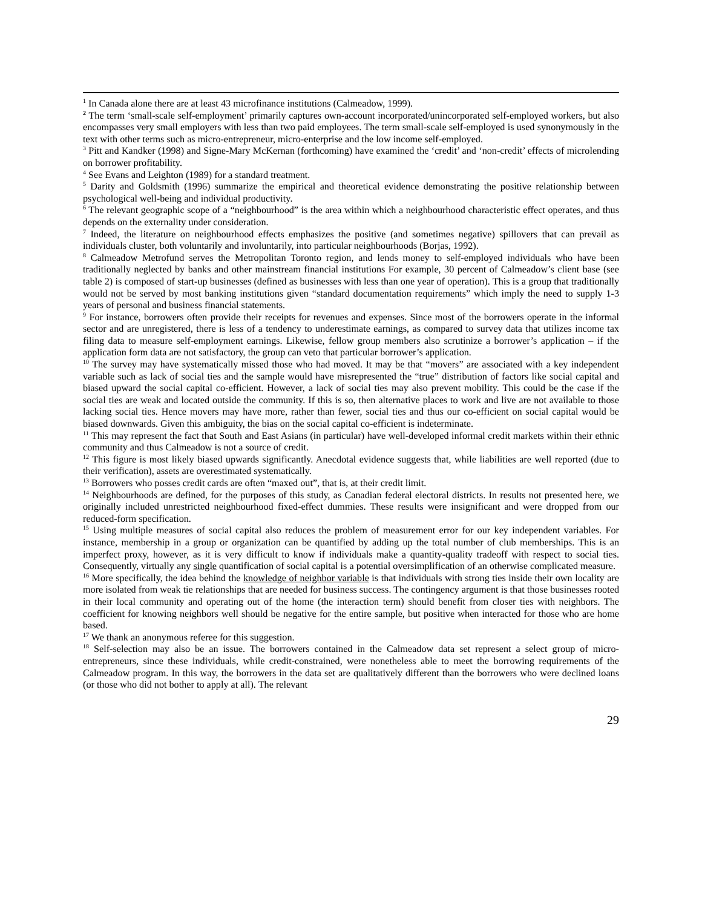<sup>1</sup> In Canada alone there are at least 43 microfinance institutions (Calmeadow, 1999).
<sup>2</sup> The term ‘small-scale self-employment’ primarily captures own-account incorporated/unincorporated self-employed workers, but also encompasses very small employers with less than two paid employees. The term small-scale self-employed is used synonymously in the text with other terms such as micro-entrepreneur, micro-enterprise and the low income self-employed.
<sup>3</sup> Pitt and Kandker (1998) and Signe-Mary McKernan (forthcoming) have examined the ‘credit’ and ‘non-credit’ effects of microlending on borrower profitability.
<sup>4</sup> See Evans and Leighton (1989) for a standard treatment.
<sup>5</sup> Darity and Goldsmith (1996) summarize the empirical and theoretical evidence demonstrating the positive relationship between psychological well-being and individual productivity.
<sup>6</sup> The relevant geographic scope of a “neighbourhood” is the area within which a neighbourhood characteristic effect operates, and thus depends on the externality under consideration.
<sup>7</sup> Indeed, the literature on neighbourhood effects emphasizes the positive (and sometimes negative) spillovers that can prevail as individuals cluster, both voluntarily and involuntarily, into particular neighbourhoods (Borjas, 1992).
<sup>8</sup> Calmeadow Metrofund serves the Metropolitan Toronto region, and lends money to self-employed individuals who have been traditionally neglected by banks and other mainstream financial institutions For example, 30 percent of Calmeadow’s client base (see table 2) is composed of start-up businesses (defined as businesses with less than one year of operation). This is a group that traditionally would not be served by most banking institutions given “standard documentation requirements” which imply the need to supply 1-3 years of personal and business financial statements.
<sup>9</sup> For instance, borrowers often provide their receipts for revenues and expenses. Since most of the borrowers operate in the informal sector and are unregistered, there is less of a tendency to underestimate earnings, as compared to survey data that utilizes income tax filing data to measure self-employment earnings. Likewise, fellow group members also scrutinize a borrower’s application – if the application form data are not satisfactory, the group can veto that particular borrower’s application.
<sup>10</sup> The survey may have systematically missed those who had moved. It may be that “movers” are associated with a key independent variable such as lack of social ties and the sample would have misrepresented the “true” distribution of factors like social capital and biased upward the social capital co-efficient. However, a lack of social ties may also prevent mobility. This could be the case if the social ties are weak and located outside the community. If this is so, then alternative places to work and live are not available to those lacking social ties. Hence movers may have more, rather than fewer, social ties and thus our co-efficient on social capital would be biased downwards. Given this ambiguity, the bias on the social capital co-efficient is indeterminate.
<sup>11</sup> This may represent the fact that South and East Asians (in particular) have well-developed informal credit markets within their ethnic community and thus Calmeadow is not a source of credit.
<sup>12</sup> This figure is most likely biased upwards significantly. Anecdotal evidence suggests that, while liabilities are well reported (due to their verification), assets are overestimated systematically.
<sup>13</sup> Borrowers who posses credit cards are often “maxed out”, that is, at their credit limit.
<sup>14</sup> Neighbourhoods are defined, for the purposes of this study, as Canadian federal electoral districts. In results not presented here, we originally included unrestricted neighbourhood fixed-effect dummies. These results were insignificant and were dropped from our reduced-form specification.
<sup>15</sup> Using multiple measures of social capital also reduces the problem of measurement error for our key independent variables. For instance, membership in a group or organization can be quantified by adding up the total number of club memberships. This is an imperfect proxy, however, as it is very difficult to know if individuals make a quantity-quality tradeoff with respect to social ties. Consequently, virtually any single quantification of social capital is a potential oversimplification of an otherwise complicated measure.
<sup>16</sup> More specifically, the idea behind the knowledge of neighbor variable is that individuals with strong ties inside their own locality are more isolated from weak tie relationships that are needed for business success. The contingency argument is that those businesses rooted in their local community and operating out of the home (the interaction term) should benefit from closer ties with neighbors. The coefficient for knowing neighbors well should be negative for the entire sample, but positive when interacted for those who are home based.
<sup>17</sup> We thank an anonymous referee for this suggestion.
<sup>18</sup> Self-selection may also be an issue. The borrowers contained in the Calmeadow data set represent a select group of micro-entrepreneurs, since these individuals, while credit-constrained, were nonetheless able to meet the borrowing requirements of the Calmeadow program. In this way, the borrowers in the data set are qualitatively different than the borrowers who were declined loans (or those who did not bother to apply at all). The relevant
29